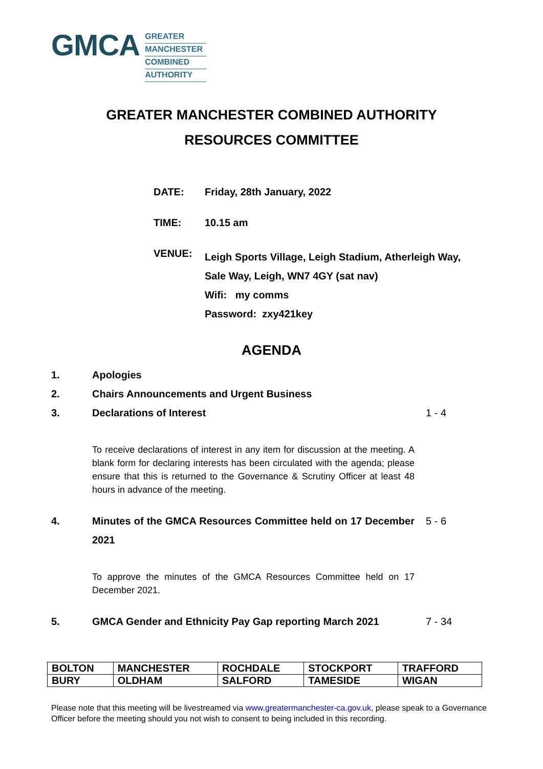GMCA
GREATER
MANCHESTER
COMBINED
AUTHORITY
GREATER MANCHESTER COMBINED AUTHORITY
RESOURCES COMMITTEE
DATE: Friday, 28th January, 2022
TIME: 10.15 am
VENUE:
Leigh Sports Village, Leigh Stadium, Atherleigh Way,
Sale Way, Leigh, WN7 4GY (sat nav)
Wifi: my comms
Password: zxy421key
AGENDA
1. Apologies
2. Chairs Announcements and Urgent Business
3. Declarations of Interest 1 - 4
To receive declarations of interest in any item for discussion at the meeting. A blank form for declaring interests has been circulated with the agenda; please ensure that this is returned to the Governance & Scrutiny Officer at least 48 hours in advance of the meeting.
4. Minutes of the GMCA Resources Committee held on 17 December 2021
5 - 6
To approve the minutes of the GMCA Resources Committee held on 17 December 2021.
5. GMCA Gender and Ethnicity Pay Gap reporting March 2021
7 - 34
| BOLTON | MANCHESTER | ROCHDALE | STOCKPORT | TRAFFORD |
| BURY | OLDHAM | SALFORD | TAMESIDE | WIGAN |
Please note that this meeting will be livestreamed via www.greatermanchester-ca.gov.uk, please speak to a Governance Officer before the meeting should you not wish to consent to being included in this recording.